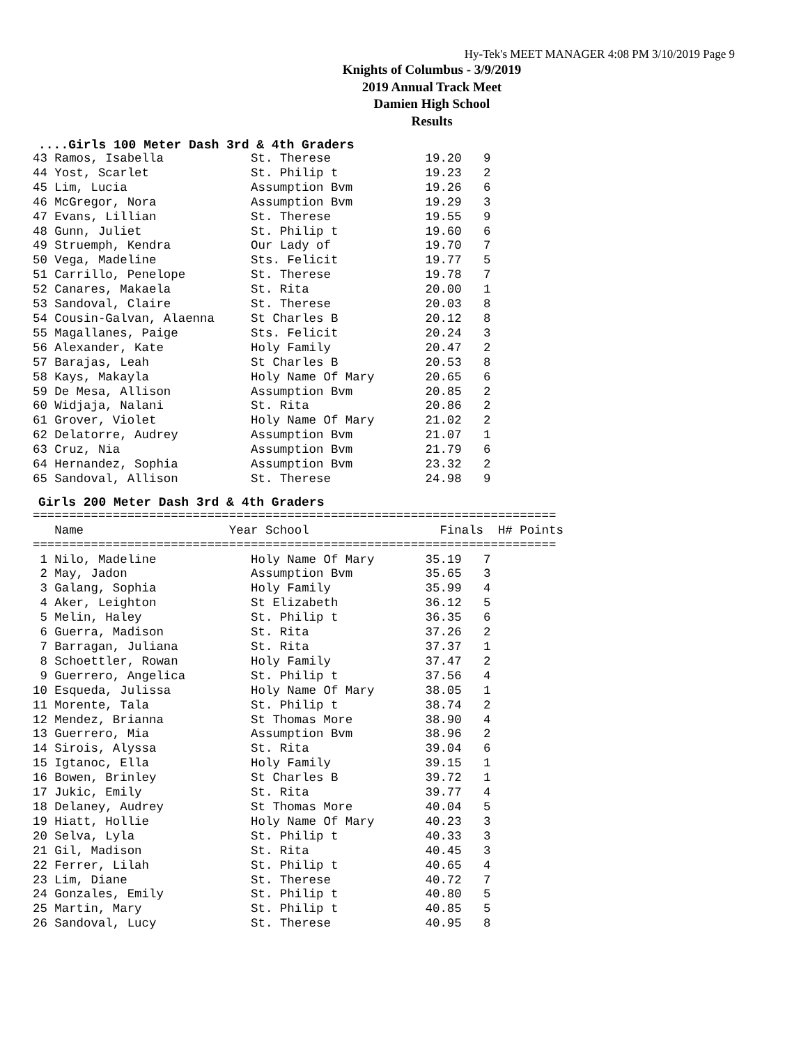Hy-Tek's MEET MANAGER 4:08 PM 3/10/2019 Page 9
Knights of Columbus - 3/9/2019
2019 Annual Track Meet
Damien High School
Results
....Girls 100 Meter Dash 3rd & 4th Graders
43 Ramos, Isabella            St. Therese             19.20   9
44 Yost, Scarlet              St. Philip t            19.23   2
45 Lim, Lucia                 Assumption Bvm          19.26   6
46 McGregor, Nora             Assumption Bvm          19.29   3
47 Evans, Lillian             St. Therese             19.55   9
48 Gunn, Juliet               St. Philip t            19.60   6
49 Struemph, Kendra           Our Lady of             19.70   7
50 Vega, Madeline             Sts. Felicit            19.77   5
51 Carrillo, Penelope         St. Therese             19.78   7
52 Canares, Makaela           St. Rita                20.00   1
53 Sandoval, Claire           St. Therese             20.03   8
54 Cousin-Galvan, Alaenna     St Charles B            20.12   8
55 Magallanes, Paige          Sts. Felicit            20.24   3
56 Alexander, Kate            Holy Family             20.47   2
57 Barajas, Leah              St Charles B            20.53   8
58 Kays, Makayla              Holy Name Of Mary       20.65   6
59 De Mesa, Allison           Assumption Bvm          20.85   2
60 Widjaja, Nalani            St. Rita                20.86   2
61 Grover, Violet             Holy Name Of Mary       21.02   2
62 Delatorre, Audrey          Assumption Bvm          21.07   1
63 Cruz, Nia                  Assumption Bvm          21.79   6
64 Hernandez, Sophia          Assumption Bvm          23.32   2
65 Sandoval, Allison          St. Therese             24.98   9
Girls 200 Meter Dash 3rd & 4th Graders
========================================================================
   Name                    Year School                  Finals  H# Points
========================================================================
 1 Nilo, Madeline             Holy Name Of Mary       35.19   7
 2 May, Jadon                 Assumption Bvm          35.65   3
 3 Galang, Sophia             Holy Family             35.99   4
 4 Aker, Leighton             St Elizabeth            36.12   5
 5 Melin, Haley               St. Philip t            36.35   6
 6 Guerra, Madison            St. Rita                37.26   2
 7 Barragan, Juliana          St. Rita                37.37   1
 8 Schoettler, Rowan          Holy Family             37.47   2
 9 Guerrero, Angelica         St. Philip t            37.56   4
10 Esqueda, Julissa           Holy Name Of Mary       38.05   1
11 Morente, Tala              St. Philip t            38.74   2
12 Mendez, Brianna            St Thomas More          38.90   4
13 Guerrero, Mia              Assumption Bvm          38.96   2
14 Sirois, Alyssa             St. Rita                39.04   6
15 Igtanoc, Ella              Holy Family             39.15   1
16 Bowen, Brinley             St Charles B            39.72   1
17 Jukic, Emily               St. Rita                39.77   4
18 Delaney, Audrey            St Thomas More          40.04   5
19 Hiatt, Hollie              Holy Name Of Mary       40.23   3
20 Selva, Lyla                St. Philip t            40.33   3
21 Gil, Madison               St. Rita                40.45   3
22 Ferrer, Lilah              St. Philip t            40.65   4
23 Lim, Diane                 St. Therese             40.72   7
24 Gonzales, Emily            St. Philip t            40.80   5
25 Martin, Mary               St. Philip t            40.85   5
26 Sandoval, Lucy             St. Therese             40.95   8